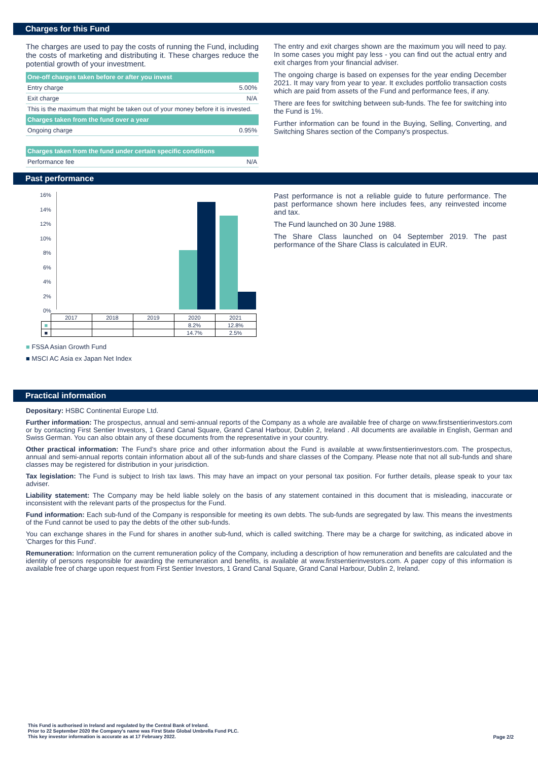Charges for this Fund
The charges are used to pay the costs of running the Fund, including the costs of marketing and distributing it. These charges reduce the potential growth of your investment.
| One-off charges taken before or after you invest | |
| Entry charge | 5.00% |
| Exit charge | N/A |
| This is the maximum that might be taken out of your money before it is invested. | |
| Charges taken from the fund over a year | |
| Ongoing charge | 0.95% |
| Charges taken from the fund under certain specific conditions | |
| Performance fee | N/A |
The entry and exit charges shown are the maximum you will need to pay. In some cases you might pay less - you can find out the actual entry and exit charges from your financial adviser.
The ongoing charge is based on expenses for the year ending December 2021. It may vary from year to year. It excludes portfolio transaction costs which are paid from assets of the Fund and performance fees, if any.
There are fees for switching between sub-funds. The fee for switching into the Fund is 1%.
Further information can be found in the Buying, Selling, Converting, and Switching Shares section of the Company's prospectus.
Past performance
16%
14%
12%
10%
8%
6%
4%
2%
0%
| | 2017 | 2018 | 2019 | 2020 | 2021 |
| ■ | | | | 8.2% | 12.8% |
| ■ | | | | 14.7% | 2.5% |
■ FSSA Asian Growth Fund
■ MSCI AC Asia ex Japan Net Index
Past performance is not a reliable guide to future performance. The past performance shown here includes fees, any reinvested income and tax.
The Fund launched on 30 June 1988.
The Share Class launched on 04 September 2019. The past performance of the Share Class is calculated in EUR.
Practical information
Depositary: HSBC Continental Europe Ltd.
Further information: The prospectus, annual and semi-annual reports of the Company as a whole are available free of charge on www.firstsentierinvestors.com or by contacting First Sentier Investors, 1 Grand Canal Square, Grand Canal Harbour, Dublin 2, Ireland . All documents are available in English, German and Swiss German. You can also obtain any of these documents from the representative in your country.
Other practical information: The Fund's share price and other information about the Fund is available at www.firstsentierinvestors.com. The prospectus, annual and semi-annual reports contain information about all of the sub-funds and share classes of the Company. Please note that not all sub-funds and share classes may be registered for distribution in your jurisdiction.
Tax legislation: The Fund is subject to Irish tax laws. This may have an impact on your personal tax position. For further details, please speak to your tax adviser.
Liability statement: The Company may be held liable solely on the basis of any statement contained in this document that is misleading, inaccurate or inconsistent with the relevant parts of the prospectus for the Fund.
Fund information: Each sub-fund of the Company is responsible for meeting its own debts. The sub-funds are segregated by law. This means the investments of the Fund cannot be used to pay the debts of the other sub-funds.
You can exchange shares in the Fund for shares in another sub-fund, which is called switching. There may be a charge for switching, as indicated above in 'Charges for this Fund'.
Remuneration: Information on the current remuneration policy of the Company, including a description of how remuneration and benefits are calculated and the identity of persons responsible for awarding the remuneration and benefits, is available at www.firstsentierinvestors.com. A paper copy of this information is available free of charge upon request from First Sentier Investors, 1 Grand Canal Square, Grand Canal Harbour, Dublin 2, Ireland.
This Fund is authorised in Ireland and regulated by the Central Bank of Ireland.
Prior to 22 September 2020 the Company's name was First State Global Umbrella Fund PLC.
This key investor information is accurate as at 17 February 2022.
Page 2/2